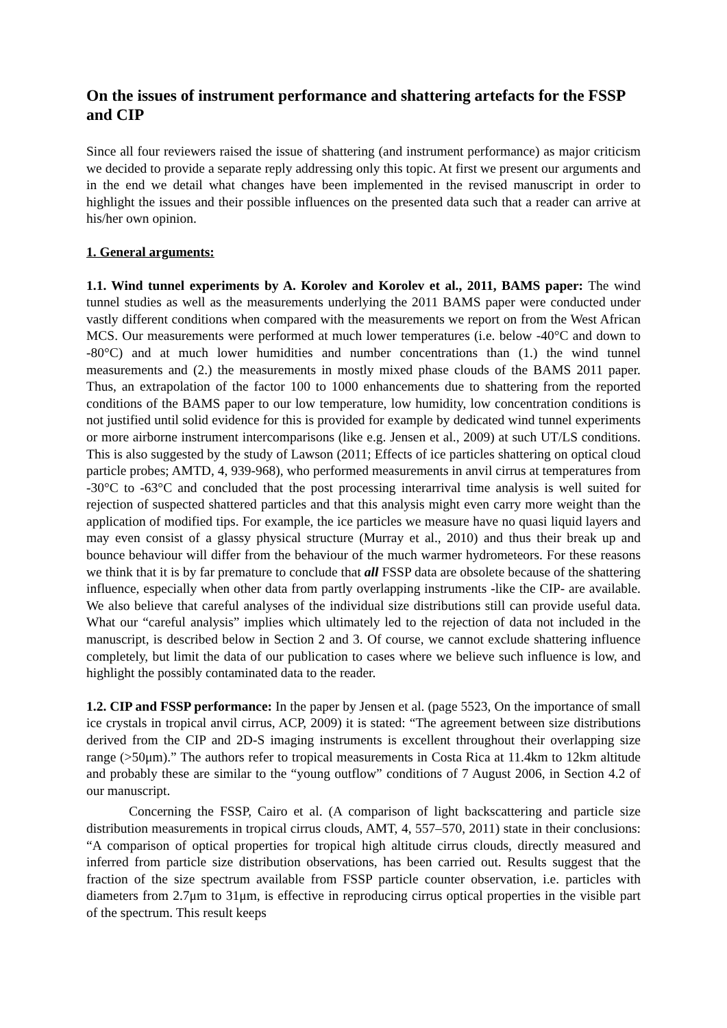On the issues of instrument performance and shattering artefacts for the FSSP and CIP
Since all four reviewers raised the issue of shattering (and instrument performance) as major criticism we decided to provide a separate reply addressing only this topic. At first we present our arguments and in the end we detail what changes have been implemented in the revised manuscript in order to highlight the issues and their possible influences on the presented data such that a reader can arrive at his/her own opinion.
1. General arguments:
1.1. Wind tunnel experiments by A. Korolev and Korolev et al., 2011, BAMS paper: The wind tunnel studies as well as the measurements underlying the 2011 BAMS paper were conducted under vastly different conditions when compared with the measurements we report on from the West African MCS. Our measurements were performed at much lower temperatures (i.e. below -40°C and down to -80°C) and at much lower humidities and number concentrations than (1.) the wind tunnel measurements and (2.) the measurements in mostly mixed phase clouds of the BAMS 2011 paper. Thus, an extrapolation of the factor 100 to 1000 enhancements due to shattering from the reported conditions of the BAMS paper to our low temperature, low humidity, low concentration conditions is not justified until solid evidence for this is provided for example by dedicated wind tunnel experiments or more airborne instrument intercomparisons (like e.g. Jensen et al., 2009) at such UT/LS conditions. This is also suggested by the study of Lawson (2011; Effects of ice particles shattering on optical cloud particle probes; AMTD, 4, 939-968), who performed measurements in anvil cirrus at temperatures from -30°C to -63°C and concluded that the post processing interarrival time analysis is well suited for rejection of suspected shattered particles and that this analysis might even carry more weight than the application of modified tips. For example, the ice particles we measure have no quasi liquid layers and may even consist of a glassy physical structure (Murray et al., 2010) and thus their break up and bounce behaviour will differ from the behaviour of the much warmer hydrometeors. For these reasons we think that it is by far premature to conclude that all FSSP data are obsolete because of the shattering influence, especially when other data from partly overlapping instruments -like the CIP- are available. We also believe that careful analyses of the individual size distributions still can provide useful data. What our “careful analysis” implies which ultimately led to the rejection of data not included in the manuscript, is described below in Section 2 and 3. Of course, we cannot exclude shattering influence completely, but limit the data of our publication to cases where we believe such influence is low, and highlight the possibly contaminated data to the reader.
1.2. CIP and FSSP performance: In the paper by Jensen et al. (page 5523, On the importance of small ice crystals in tropical anvil cirrus, ACP, 2009) it is stated: “The agreement between size distributions derived from the CIP and 2D-S imaging instruments is excellent throughout their overlapping size range (>50μm).” The authors refer to tropical measurements in Costa Rica at 11.4km to 12km altitude and probably these are similar to the “young outflow” conditions of 7 August 2006, in Section 4.2 of our manuscript.
Concerning the FSSP, Cairo et al. (A comparison of light backscattering and particle size distribution measurements in tropical cirrus clouds, AMT, 4, 557–570, 2011) state in their conclusions: “A comparison of optical properties for tropical high altitude cirrus clouds, directly measured and inferred from particle size distribution observations, has been carried out. Results suggest that the fraction of the size spectrum available from FSSP particle counter observation, i.e. particles with diameters from 2.7μm to 31μm, is effective in reproducing cirrus optical properties in the visible part of the spectrum. This result keeps